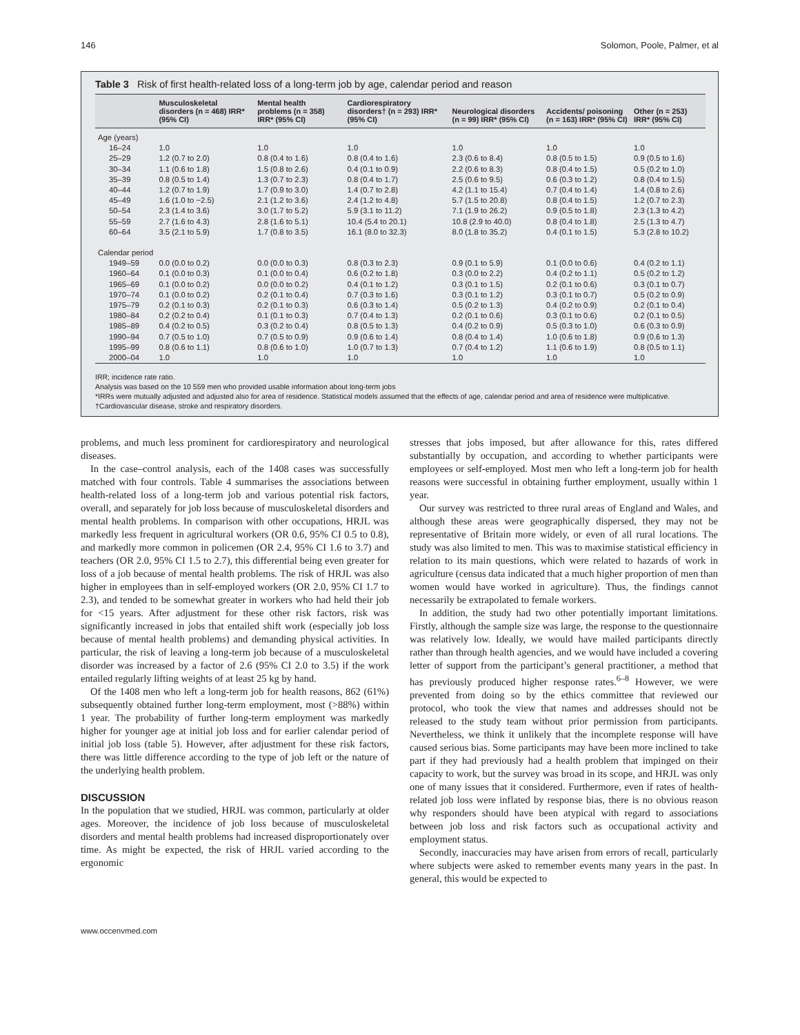146 Solomon, Poole, Palmer, et al
Table 3 Risk of first health-related loss of a long-term job by age, calendar period and reason
| | Musculoskeletal disorders (n = 468) IRR* (95% CI) | Mental health problems (n = 358) IRR* (95% CI) | Cardiorespiratory disorders† (n = 293) IRR* (95% CI) | Neurological disorders (n = 99) IRR* (95% CI) | Accidents/ poisoning (n = 163) IRR* (95% CI) | Other (n = 253) IRR* (95% CI) |
| --- | --- | --- | --- | --- | --- | --- |
| Age (years) | | | | | | |
| 16–24 | 1.0 | 1.0 | 1.0 | 1.0 | 1.0 | 1.0 |
| 25–29 | 1.2 (0.7 to 2.0) | 0.8 (0.4 to 1.6) | 0.8 (0.4 to 1.6) | 2.3 (0.6 to 8.4) | 0.8 (0.5 to 1.5) | 0.9 (0.5 to 1.6) |
| 30–34 | 1.1 (0.6 to 1.8) | 1.5 (0.8 to 2.6) | 0.4 (0.1 to 0.9) | 2.2 (0.6 to 8.3) | 0.8 (0.4 to 1.5) | 0.5 (0.2 to 1.0) |
| 35–39 | 0.8 (0.5 to 1.4) | 1.3 (0.7 to 2.3) | 0.8 (0.4 to 1.7) | 2.5 (0.6 to 9.5) | 0.6 (0.3 to 1.2) | 0.8 (0.4 to 1.5) |
| 40–44 | 1.2 (0.7 to 1.9) | 1.7 (0.9 to 3.0) | 1.4 (0.7 to 2.8) | 4.2 (1.1 to 15.4) | 0.7 (0.4 to 1.4) | 1.4 (0.8 to 2.6) |
| 45–49 | 1.6 (1.0 to −2.5) | 2.1 (1.2 to 3.6) | 2.4 (1.2 to 4.8) | 5.7 (1.5 to 20.8) | 0.8 (0.4 to 1.5) | 1.2 (0.7 to 2.3) |
| 50–54 | 2.3 (1.4 to 3.6) | 3.0 (1.7 to 5.2) | 5.9 (3.1 to 11.2) | 7.1 (1.9 to 26.2) | 0.9 (0.5 to 1.8) | 2.3 (1.3 to 4.2) |
| 55–59 | 2.7 (1.6 to 4.3) | 2.8 (1.6 to 5.1) | 10.4 (5.4 to 20.1) | 10.8 (2.9 to 40.0) | 0.8 (0.4 to 1.8) | 2.5 (1.3 to 4.7) |
| 60–64 | 3.5 (2.1 to 5.9) | 1.7 (0.8 to 3.5) | 16.1 (8.0 to 32.3) | 8.0 (1.8 to 35.2) | 0.4 (0.1 to 1.5) | 5.3 (2.8 to 10.2) |
| Calendar period | | | | | | |
| 1949–59 | 0.0 (0.0 to 0.2) | 0.0 (0.0 to 0.3) | 0.8 (0.3 to 2.3) | 0.9 (0.1 to 5.9) | 0.1 (0.0 to 0.6) | 0.4 (0.2 to 1.1) |
| 1960–64 | 0.1 (0.0 to 0.3) | 0.1 (0.0 to 0.4) | 0.6 (0.2 to 1.8) | 0.3 (0.0 to 2.2) | 0.4 (0.2 to 1.1) | 0.5 (0.2 to 1.2) |
| 1965–69 | 0.1 (0.0 to 0.2) | 0.0 (0.0 to 0.2) | 0.4 (0.1 to 1.2) | 0.3 (0.1 to 1.5) | 0.2 (0.1 to 0.6) | 0.3 (0.1 to 0.7) |
| 1970–74 | 0.1 (0.0 to 0.2) | 0.2 (0.1 to 0.4) | 0.7 (0.3 to 1.6) | 0.3 (0.1 to 1.2) | 0.3 (0.1 to 0.7) | 0.5 (0.2 to 0.9) |
| 1975–79 | 0.2 (0.1 to 0.3) | 0.2 (0.1 to 0.3) | 0.6 (0.3 to 1.4) | 0.5 (0.2 to 1.3) | 0.4 (0.2 to 0.9) | 0.2 (0.1 to 0.4) |
| 1980–84 | 0.2 (0.2 to 0.4) | 0.1 (0.1 to 0.3) | 0.7 (0.4 to 1.3) | 0.2 (0.1 to 0.6) | 0.3 (0.1 to 0.6) | 0.2 (0.1 to 0.5) |
| 1985–89 | 0.4 (0.2 to 0.5) | 0.3 (0.2 to 0.4) | 0.8 (0.5 to 1.3) | 0.4 (0.2 to 0.9) | 0.5 (0.3 to 1.0) | 0.6 (0.3 to 0.9) |
| 1990–94 | 0.7 (0.5 to 1.0) | 0.7 (0.5 to 0.9) | 0.9 (0.6 to 1.4) | 0.8 (0.4 to 1.4) | 1.0 (0.6 to 1.8) | 0.9 (0.6 to 1.3) |
| 1995–99 | 0.8 (0.6 to 1.1) | 0.8 (0.6 to 1.0) | 1.0 (0.7 to 1.3) | 0.7 (0.4 to 1.2) | 1.1 (0.6 to 1.9) | 0.8 (0.5 to 1.1) |
| 2000–04 | 1.0 | 1.0 | 1.0 | 1.0 | 1.0 | 1.0 |
IRR; incidence rate ratio.
Analysis was based on the 10 559 men who provided usable information about long-term jobs
*IRRs were mutually adjusted and adjusted also for area of residence. Statistical models assumed that the effects of age, calendar period and area of residence were multiplicative.
†Cardiovascular disease, stroke and respiratory disorders.
problems, and much less prominent for cardiorespiratory and neurological diseases.
In the case–control analysis, each of the 1408 cases was successfully matched with four controls. Table 4 summarises the associations between health-related loss of a long-term job and various potential risk factors, overall, and separately for job loss because of musculoskeletal disorders and mental health problems. In comparison with other occupations, HRJL was markedly less frequent in agricultural workers (OR 0.6, 95% CI 0.5 to 0.8), and markedly more common in policemen (OR 2.4, 95% CI 1.6 to 3.7) and teachers (OR 2.0, 95% CI 1.5 to 2.7), this differential being even greater for loss of a job because of mental health problems. The risk of HRJL was also higher in employees than in self-employed workers (OR 2.0, 95% CI 1.7 to 2.3), and tended to be somewhat greater in workers who had held their job for <15 years. After adjustment for these other risk factors, risk was significantly increased in jobs that entailed shift work (especially job loss because of mental health problems) and demanding physical activities. In particular, the risk of leaving a long-term job because of a musculoskeletal disorder was increased by a factor of 2.6 (95% CI 2.0 to 3.5) if the work entailed regularly lifting weights of at least 25 kg by hand.
Of the 1408 men who left a long-term job for health reasons, 862 (61%) subsequently obtained further long-term employment, most (>88%) within 1 year. The probability of further long-term employment was markedly higher for younger age at initial job loss and for earlier calendar period of initial job loss (table 5). However, after adjustment for these risk factors, there was little difference according to the type of job left or the nature of the underlying health problem.
DISCUSSION
In the population that we studied, HRJL was common, particularly at older ages. Moreover, the incidence of job loss because of musculoskeletal disorders and mental health problems had increased disproportionately over time. As might be expected, the risk of HRJL varied according to the ergonomic
stresses that jobs imposed, but after allowance for this, rates differed substantially by occupation, and according to whether participants were employees or self-employed. Most men who left a long-term job for health reasons were successful in obtaining further employment, usually within 1 year.
Our survey was restricted to three rural areas of England and Wales, and although these areas were geographically dispersed, they may not be representative of Britain more widely, or even of all rural locations. The study was also limited to men. This was to maximise statistical efficiency in relation to its main questions, which were related to hazards of work in agriculture (census data indicated that a much higher proportion of men than women would have worked in agriculture). Thus, the findings cannot necessarily be extrapolated to female workers.
In addition, the study had two other potentially important limitations. Firstly, although the sample size was large, the response to the questionnaire was relatively low. Ideally, we would have mailed participants directly rather than through health agencies, and we would have included a covering letter of support from the participant’s general practitioner, a method that has previously produced higher response rates.<sup>6–8</sup> However, we were prevented from doing so by the ethics committee that reviewed our protocol, who took the view that names and addresses should not be released to the study team without prior permission from participants. Nevertheless, we think it unlikely that the incomplete response will have caused serious bias. Some participants may have been more inclined to take part if they had previously had a health problem that impinged on their capacity to work, but the survey was broad in its scope, and HRJL was only one of many issues that it considered. Furthermore, even if rates of health-related job loss were inflated by response bias, there is no obvious reason why responders should have been atypical with regard to associations between job loss and risk factors such as occupational activity and employment status.
Secondly, inaccuracies may have arisen from errors of recall, particularly where subjects were asked to remember events many years in the past. In general, this would be expected to
www.occenvmed.com